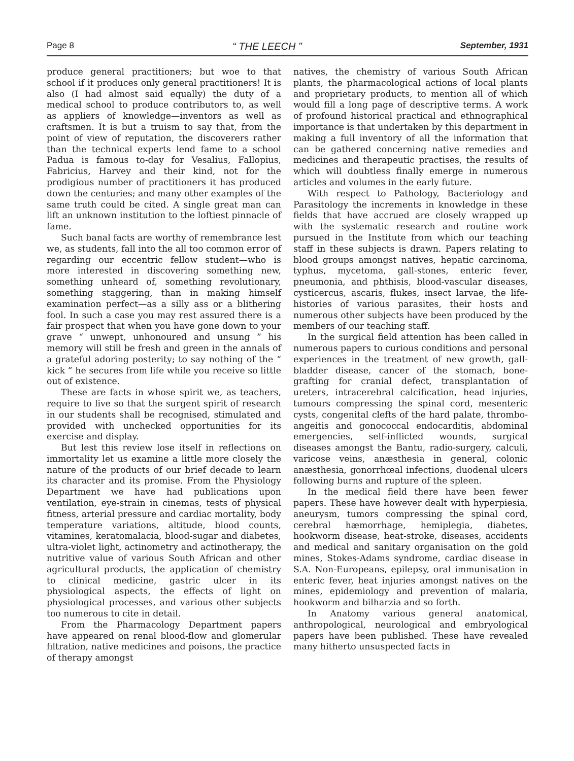Page 8 “ THE LEECH ” September, 1931
produce general practitioners; but woe to that school if it produces only general practitioners! It is also (I had almost said equally) the duty of a medical school to produce contributors to, as well as appliers of knowledge—inventors as well as craftsmen. It is but a truism to say that, from the point of view of reputation, the discoverers rather than the technical experts lend fame to a school Padua is famous to-day for Vesalius, Fallopius, Fabricius, Harvey and their kind, not for the prodigious number of practitioners it has produced down the centuries; and many other examples of the same truth could be cited. A single great man can lift an unknown institution to the loftiest pinnacle of fame.
Such banal facts are worthy of remembrance lest we, as students, fall into the all too common error of regarding our eccentric fellow student—who is more interested in discovering something new, something unheard of, something revolutionary, something staggering, than in making himself examination perfect—as a silly ass or a blithering fool. In such a case you may rest assured there is a fair prospect that when you have gone down to your grave “ unwept, unhonoured and unsung ” his memory will still be fresh and green in the annals of a grateful adoring posterity; to say nothing of the “ kick ” he secures from life while you receive so little out of existence.
These are facts in whose spirit we, as teachers, require to live so that the surgent spirit of research in our students shall be recognised, stimulated and provided with unchecked opportunities for its exercise and display.
But lest this review lose itself in reflections on immortality let us examine a little more closely the nature of the products of our brief decade to learn its character and its promise. From the Physiology Department we have had publications upon ventilation, eye-strain in cinemas, tests of physical fitness, arterial pressure and cardiac mortality, body temperature variations, altitude, blood counts, vitamines, keratomalacia, blood-sugar and diabetes, ultra-violet light, actinometry and actinotherapy, the nutritive value of various South African and other agricultural products, the application of chemistry to clinical medicine, gastric ulcer in its physiological aspects, the effects of light on physiological processes, and various other subjects too numerous to cite in detail.
From the Pharmacology Department papers have appeared on renal blood-flow and glomerular filtration, native medicines and poisons, the practice of therapy amongst
natives, the chemistry of various South African plants, the pharmacological actions of local plants and proprietary products, to mention all of which would fill a long page of descriptive terms. A work of profound historical practical and ethnographical importance is that undertaken by this department in making a full inventory of all the information that can be gathered concerning native remedies and medicines and therapeutic practises, the results of which will doubtless finally emerge in numerous articles and volumes in the early future.
With respect to Pathology, Bacteriology and Parasitology the increments in knowledge in these fields that have accrued are closely wrapped up with the systematic research and routine work pursued in the Institute from which our teaching staff in these subjects is drawn. Papers relating to blood groups amongst natives, hepatic carcinoma, typhus, mycetoma, gall-stones, enteric fever, pneumonia, and phthisis, blood-vascular diseases, cysticercus, ascaris, flukes, insect larvae, the life-histories of various parasites, their hosts and numerous other subjects have been produced by the members of our teaching staff.
In the surgical field attention has been called in numerous papers to curious conditions and personal experiences in the treatment of new growth, gall-bladder disease, cancer of the stomach, bone-grafting for cranial defect, transplantation of ureters, intracerebral calcification, head injuries, tumours compressing the spinal cord, mesenteric cysts, congenital clefts of the hard palate, thrombo-angeitis and gonococcal endocarditis, abdominal emergencies, self-inflicted wounds, surgical diseases amongst the Bantu, radio-surgery, calculi, varicose veins, anæsthesia in general, colonic anæsthesia, gonorrhœal infections, duodenal ulcers following burns and rupture of the spleen.
In the medical field there have been fewer papers. These have however dealt with hyperpiesia, aneurysm, tumors compressing the spinal cord, cerebral hæmorrhage, hemiplegia, diabetes, hookworm disease, heat-stroke, diseases, accidents and medical and sanitary organisation on the gold mines, Stokes-Adams syndrome, cardiac disease in S.A. Non-Europeans, epilepsy, oral immunisation in enteric fever, heat injuries amongst natives on the mines, epidemiology and prevention of malaria, hookworm and bilharzia and so forth.
In Anatomy various general anatomical, anthropological, neurological and embryological papers have been published. These have revealed many hitherto unsuspected facts in